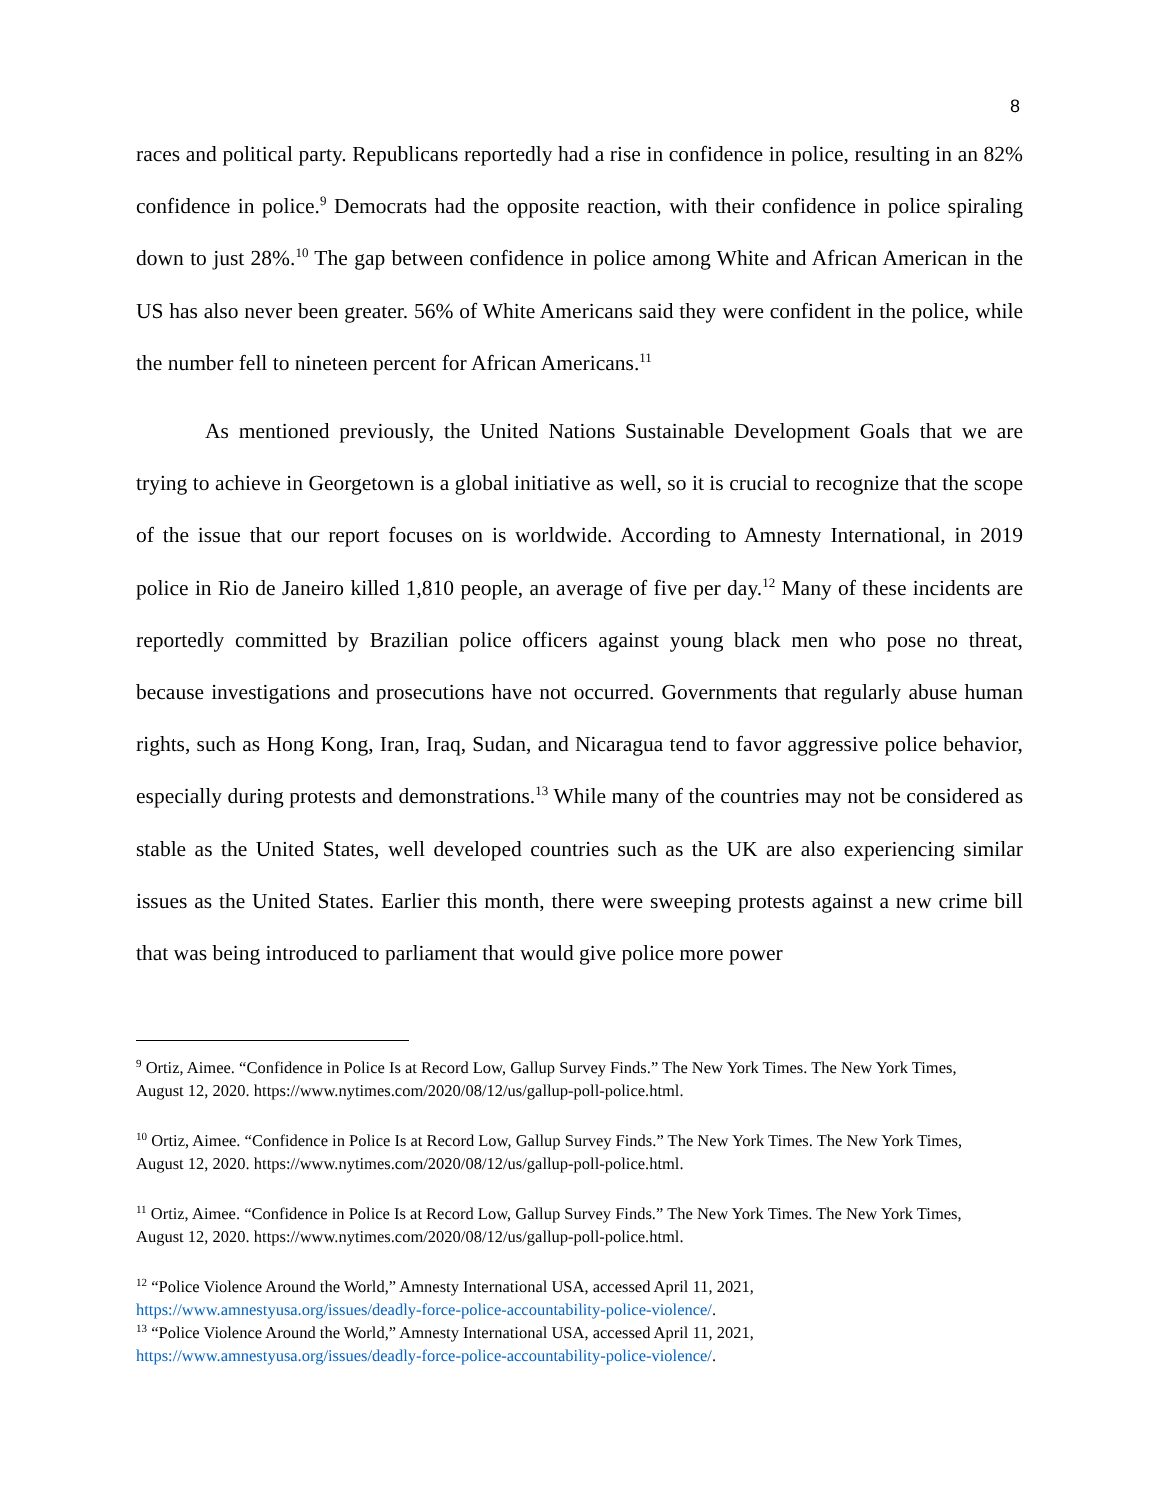8
races and political party. Republicans reportedly had a rise in confidence in police, resulting in an 82% confidence in police.<sup>9</sup> Democrats had the opposite reaction, with their confidence in police spiraling down to just 28%.<sup>10</sup> The gap between confidence in police among White and African American in the US has also never been greater. 56% of White Americans said they were confident in the police, while the number fell to nineteen percent for African Americans.<sup>11</sup>
As mentioned previously, the United Nations Sustainable Development Goals that we are trying to achieve in Georgetown is a global initiative as well, so it is crucial to recognize that the scope of the issue that our report focuses on is worldwide. According to Amnesty International, in 2019 police in Rio de Janeiro killed 1,810 people, an average of five per day.<sup>12</sup> Many of these incidents are reportedly committed by Brazilian police officers against young black men who pose no threat, because investigations and prosecutions have not occurred. Governments that regularly abuse human rights, such as Hong Kong, Iran, Iraq, Sudan, and Nicaragua tend to favor aggressive police behavior, especially during protests and demonstrations.<sup>13</sup> While many of the countries may not be considered as stable as the United States, well developed countries such as the UK are also experiencing similar issues as the United States. Earlier this month, there were sweeping protests against a new crime bill that was being introduced to parliament that would give police more power
<sup>9</sup> Ortiz, Aimee. “Confidence in Police Is at Record Low, Gallup Survey Finds.” The New York Times. The New York Times, August 12, 2020. https://www.nytimes.com/2020/08/12/us/gallup-poll-police.html.
<sup>10</sup> Ortiz, Aimee. “Confidence in Police Is at Record Low, Gallup Survey Finds.” The New York Times. The New York Times, August 12, 2020. https://www.nytimes.com/2020/08/12/us/gallup-poll-police.html.
<sup>11</sup> Ortiz, Aimee. “Confidence in Police Is at Record Low, Gallup Survey Finds.” The New York Times. The New York Times, August 12, 2020. https://www.nytimes.com/2020/08/12/us/gallup-poll-police.html.
<sup>12</sup> “Police Violence Around the World,” Amnesty International USA, accessed April 11, 2021, https://www.amnestyusa.org/issues/deadly-force-police-accountability-police-violence/.
<sup>13</sup> “Police Violence Around the World,” Amnesty International USA, accessed April 11, 2021, https://www.amnestyusa.org/issues/deadly-force-police-accountability-police-violence/.